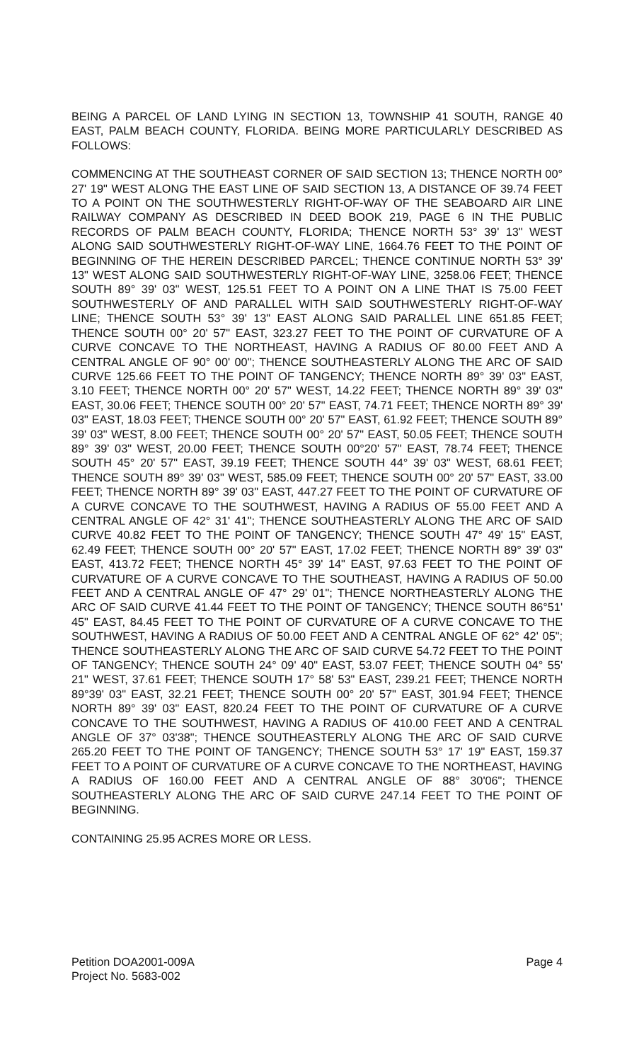BEING A PARCEL OF LAND LYING IN SECTION 13, TOWNSHIP 41 SOUTH, RANGE 40 EAST, PALM BEACH COUNTY, FLORIDA. BEING MORE PARTICULARLY DESCRIBED AS FOLLOWS:
COMMENCING AT THE SOUTHEAST CORNER OF SAID SECTION 13; THENCE NORTH 00° 27' 19" WEST ALONG THE EAST LINE OF SAID SECTION 13, A DISTANCE OF 39.74 FEET TO A POINT ON THE SOUTHWESTERLY RIGHT-OF-WAY OF THE SEABOARD AIR LINE RAILWAY COMPANY AS DESCRIBED IN DEED BOOK 219, PAGE 6 IN THE PUBLIC RECORDS OF PALM BEACH COUNTY, FLORIDA; THENCE NORTH 53° 39' 13" WEST ALONG SAID SOUTHWESTERLY RIGHT-OF-WAY LINE, 1664.76 FEET TO THE POINT OF BEGINNING OF THE HEREIN DESCRIBED PARCEL; THENCE CONTINUE NORTH 53° 39' 13" WEST ALONG SAID SOUTHWESTERLY RIGHT-OF-WAY LINE, 3258.06 FEET; THENCE SOUTH 89° 39' 03" WEST, 125.51 FEET TO A POINT ON A LINE THAT IS 75.00 FEET SOUTHWESTERLY OF AND PARALLEL WITH SAID SOUTHWESTERLY RIGHT-OF-WAY LINE; THENCE SOUTH 53° 39' 13" EAST ALONG SAID PARALLEL LINE 651.85 FEET; THENCE SOUTH 00° 20' 57" EAST, 323.27 FEET TO THE POINT OF CURVATURE OF A CURVE CONCAVE TO THE NORTHEAST, HAVING A RADIUS OF 80.00 FEET AND A CENTRAL ANGLE OF 90° 00' 00"; THENCE SOUTHEASTERLY ALONG THE ARC OF SAID CURVE 125.66 FEET TO THE POINT OF TANGENCY; THENCE NORTH 89° 39' 03" EAST, 3.10 FEET; THENCE NORTH 00° 20' 57" WEST, 14.22 FEET; THENCE NORTH 89° 39' 03" EAST, 30.06 FEET; THENCE SOUTH 00° 20' 57" EAST, 74.71 FEET; THENCE NORTH 89° 39' 03" EAST, 18.03 FEET; THENCE SOUTH 00° 20' 57" EAST, 61.92 FEET; THENCE SOUTH 89° 39' 03" WEST, 8.00 FEET; THENCE SOUTH 00° 20' 57" EAST, 50.05 FEET; THENCE SOUTH 89° 39' 03" WEST, 20.00 FEET; THENCE SOUTH 00°20' 57" EAST, 78.74 FEET; THENCE SOUTH 45° 20' 57" EAST, 39.19 FEET; THENCE SOUTH 44° 39' 03" WEST, 68.61 FEET; THENCE SOUTH 89° 39' 03" WEST, 585.09 FEET; THENCE SOUTH 00° 20' 57" EAST, 33.00 FEET; THENCE NORTH 89° 39' 03" EAST, 447.27 FEET TO THE POINT OF CURVATURE OF A CURVE CONCAVE TO THE SOUTHWEST, HAVING A RADIUS OF 55.00 FEET AND A CENTRAL ANGLE OF 42° 31' 41"; THENCE SOUTHEASTERLY ALONG THE ARC OF SAID CURVE 40.82 FEET TO THE POINT OF TANGENCY; THENCE SOUTH 47° 49' 15" EAST, 62.49 FEET; THENCE SOUTH 00° 20' 57" EAST, 17.02 FEET; THENCE NORTH 89° 39' 03" EAST, 413.72 FEET; THENCE NORTH 45° 39' 14" EAST, 97.63 FEET TO THE POINT OF CURVATURE OF A CURVE CONCAVE TO THE SOUTHEAST, HAVING A RADIUS OF 50.00 FEET AND A CENTRAL ANGLE OF 47° 29' 01"; THENCE NORTHEASTERLY ALONG THE ARC OF SAID CURVE 41.44 FEET TO THE POINT OF TANGENCY; THENCE SOUTH 86°51' 45" EAST, 84.45 FEET TO THE POINT OF CURVATURE OF A CURVE CONCAVE TO THE SOUTHWEST, HAVING A RADIUS OF 50.00 FEET AND A CENTRAL ANGLE OF 62° 42' 05"; THENCE SOUTHEASTERLY ALONG THE ARC OF SAID CURVE 54.72 FEET TO THE POINT OF TANGENCY; THENCE SOUTH 24° 09' 40" EAST, 53.07 FEET; THENCE SOUTH 04° 55' 21" WEST, 37.61 FEET; THENCE SOUTH 17° 58' 53" EAST, 239.21 FEET; THENCE NORTH 89°39' 03" EAST, 32.21 FEET; THENCE SOUTH 00° 20' 57" EAST, 301.94 FEET; THENCE NORTH 89° 39' 03" EAST, 820.24 FEET TO THE POINT OF CURVATURE OF A CURVE CONCAVE TO THE SOUTHWEST, HAVING A RADIUS OF 410.00 FEET AND A CENTRAL ANGLE OF 37° 03'38"; THENCE SOUTHEASTERLY ALONG THE ARC OF SAID CURVE 265.20 FEET TO THE POINT OF TANGENCY; THENCE SOUTH 53° 17' 19" EAST, 159.37 FEET TO A POINT OF CURVATURE OF A CURVE CONCAVE TO THE NORTHEAST, HAVING A RADIUS OF 160.00 FEET AND A CENTRAL ANGLE OF 88° 30'06"; THENCE SOUTHEASTERLY ALONG THE ARC OF SAID CURVE 247.14 FEET TO THE POINT OF BEGINNING.
CONTAINING 25.95 ACRES MORE OR LESS.
Petition DOA2001-009A
Project No. 5683-002
Page 4